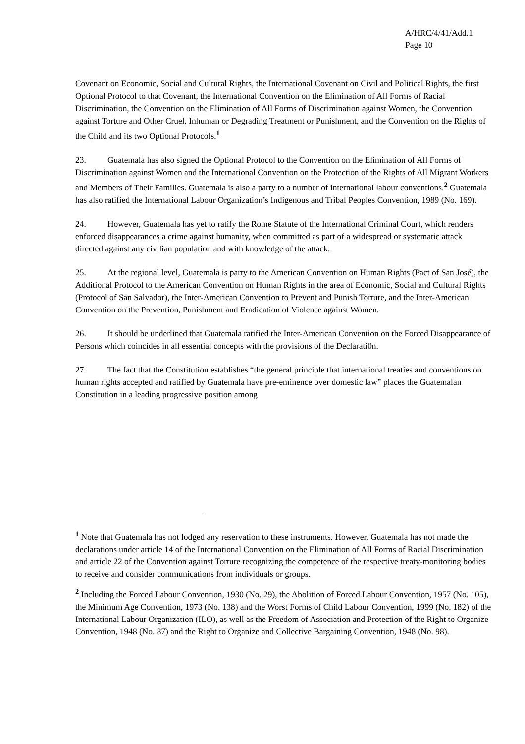A/HRC/4/41/Add.1
Page 10
Covenant on Economic, Social and Cultural Rights, the International Covenant on Civil and Political Rights, the first Optional Protocol to that Covenant, the International Convention on the Elimination of All Forms of Racial Discrimination, the Convention on the Elimination of All Forms of Discrimination against Women, the Convention against Torture and Other Cruel, Inhuman or Degrading Treatment or Punishment, and the Convention on the Rights of the Child and its two Optional Protocols.<sup>1</sup>
23. Guatemala has also signed the Optional Protocol to the Convention on the Elimination of All Forms of Discrimination against Women and the International Convention on the Protection of the Rights of All Migrant Workers and Members of Their Families. Guatemala is also a party to a number of international labour conventions.<sup>2</sup> Guatemala has also ratified the International Labour Organization’s Indigenous and Tribal Peoples Convention, 1989 (No. 169).
24. However, Guatemala has yet to ratify the Rome Statute of the International Criminal Court, which renders enforced disappearances a crime against humanity, when committed as part of a widespread or systematic attack directed against any civilian population and with knowledge of the attack.
25. At the regional level, Guatemala is party to the American Convention on Human Rights (Pact of San José), the Additional Protocol to the American Convention on Human Rights in the area of Economic, Social and Cultural Rights (Protocol of San Salvador), the Inter-American Convention to Prevent and Punish Torture, and the Inter-American Convention on the Prevention, Punishment and Eradication of Violence against Women.
26. It should be underlined that Guatemala ratified the Inter-American Convention on the Forced Disappearance of Persons which coincides in all essential concepts with the provisions of the Declarati0n.
27. The fact that the Constitution establishes “the general principle that international treaties and conventions on human rights accepted and ratified by Guatemala have pre-eminence over domestic law” places the Guatemalan Constitution in a leading progressive position among
<sup>1</sup> Note that Guatemala has not lodged any reservation to these instruments. However, Guatemala has not made the declarations under article 14 of the International Convention on the Elimination of All Forms of Racial Discrimination and article 22 of the Convention against Torture recognizing the competence of the respective treaty-monitoring bodies to receive and consider communications from individuals or groups.
<sup>2</sup> Including the Forced Labour Convention, 1930 (No. 29), the Abolition of Forced Labour Convention, 1957 (No. 105), the Minimum Age Convention, 1973 (No. 138) and the Worst Forms of Child Labour Convention, 1999 (No. 182) of the International Labour Organization (ILO), as well as the Freedom of Association and Protection of the Right to Organize Convention, 1948 (No. 87) and the Right to Organize and Collective Bargaining Convention, 1948 (No. 98).